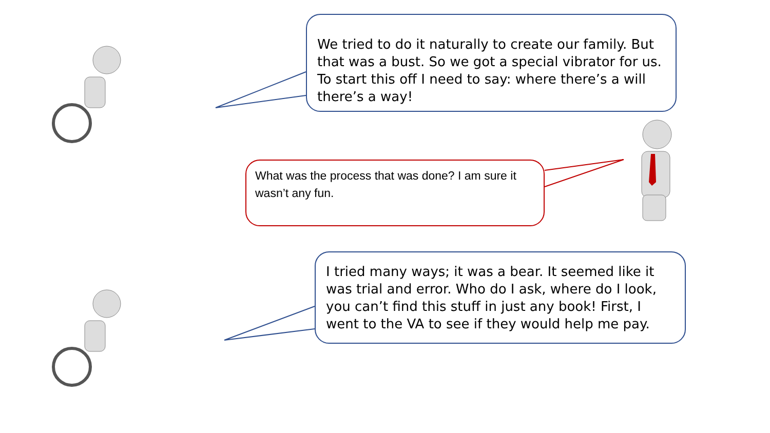We tried to do it naturally to create our family. But that was a bust. So we got a special vibrator for us. To start this off I need to say: where there’s a will there’s a way!
What was the process that was done? I am sure it wasn’t any fun.
I tried many ways; it was a bear. It seemed like it was trial and error. Who do I ask, where do I look, you can’t find this stuff in just any book! First, I went to the VA to see if they would help me pay.